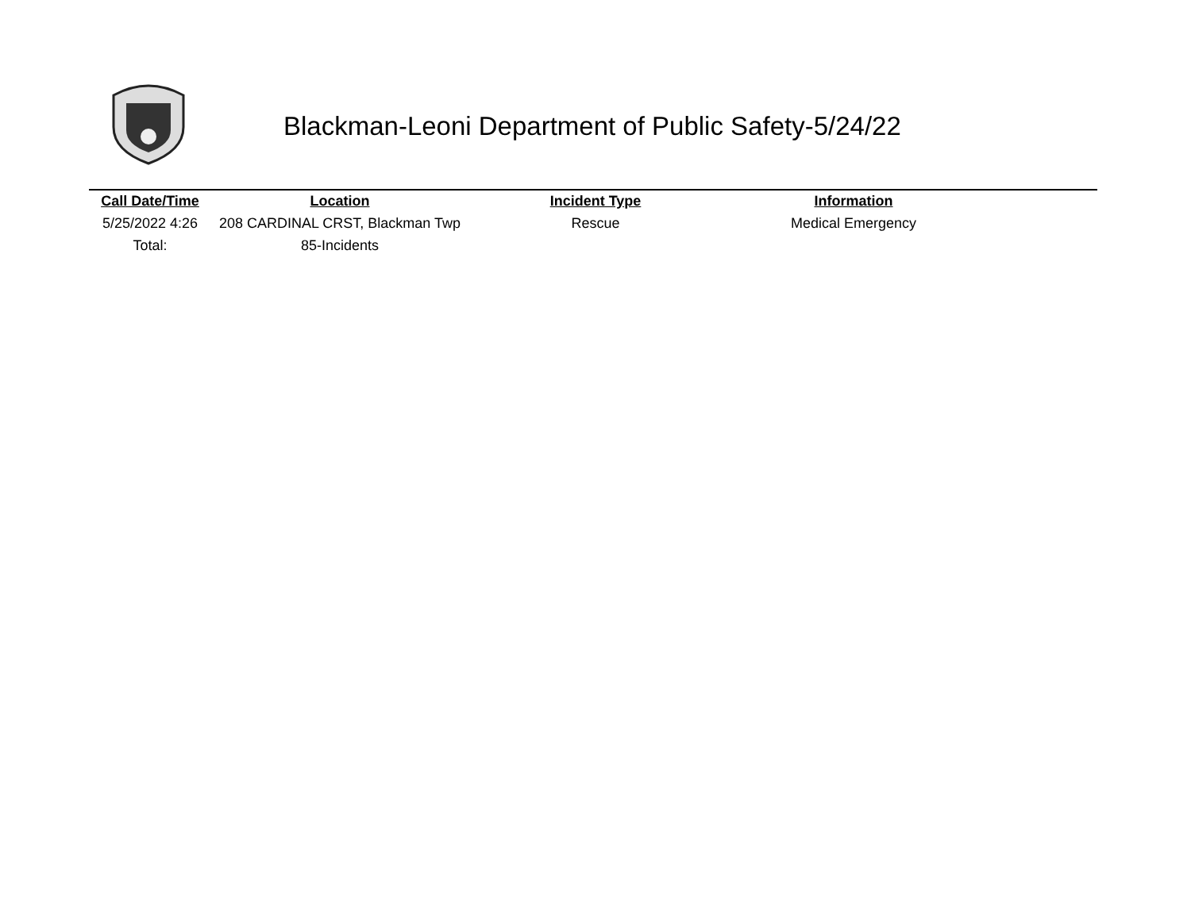Blackman-Leoni Department of Public Safety-5/24/22
| Call Date/Time | Location | Incident Type | Information | |
| --- | --- | --- | --- | --- |
| 5/25/2022 4:26 | 208 CARDINAL CRST, Blackman Twp | Rescue | Medical Emergency | |
| Total: | 85-Incidents | | | |